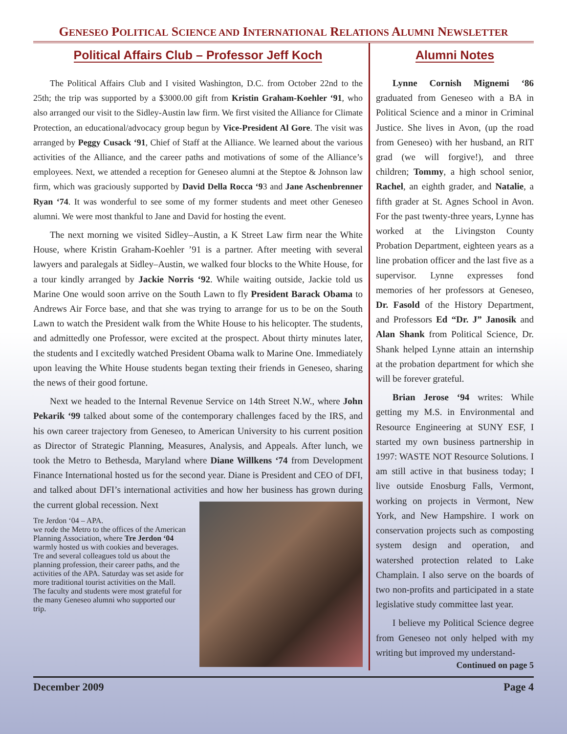GENESEO POLITICAL SCIENCE AND INTERNATIONAL RELATIONS ALUMNI NEWSLETTER
Political Affairs Club – Professor Jeff Koch
The Political Affairs Club and I visited Washington, D.C. from October 22nd to the 25th; the trip was supported by a $3000.00 gift from Kristin Graham-Koehler ‘91, who also arranged our visit to the Sidley-Austin law firm. We first visited the Alliance for Climate Protection, an educational/advocacy group begun by Vice-President Al Gore. The visit was arranged by Peggy Cusack ‘91, Chief of Staff at the Alliance. We learned about the various activities of the Alliance, and the career paths and motivations of some of the Alliance’s employees. Next, we attended a reception for Geneseo alumni at the Steptoe & Johnson law firm, which was graciously supported by David Della Rocca ‘93 and Jane Aschenbrenner Ryan ‘74. It was wonderful to see some of my former students and meet other Geneseo alumni. We were most thankful to Jane and David for hosting the event.
The next morning we visited Sidley–Austin, a K Street Law firm near the White House, where Kristin Graham-Koehler ’91 is a partner. After meeting with several lawyers and paralegals at Sidley–Austin, we walked four blocks to the White House, for a tour kindly arranged by Jackie Norris ‘92. While waiting outside, Jackie told us Marine One would soon arrive on the South Lawn to fly President Barack Obama to Andrews Air Force base, and that she was trying to arrange for us to be on the South Lawn to watch the President walk from the White House to his helicopter. The students, and admittedly one Professor, were excited at the prospect. About thirty minutes later, the students and I excitedly watched President Obama walk to Marine One. Immediately upon leaving the White House students began texting their friends in Geneseo, sharing the news of their good fortune.
Next we headed to the Internal Revenue Service on 14th Street N.W., where John Pekarik ‘99 talked about some of the contemporary challenges faced by the IRS, and his own career trajectory from Geneseo, to American University to his current position as Director of Strategic Planning, Measures, Analysis, and Appeals. After lunch, we took the Metro to Bethesda, Maryland where Diane Willkens ‘74 from Development Finance International hosted us for the second year. Diane is President and CEO of DFI, and talked about DFI’s international activities and how her business has grown during the current global recession. Next
Tre Jerdon ‘04 – APA.
we rode the Metro to the offices of the American Planning Association, where Tre Jerdon ‘04 warmly hosted us with cookies and beverages. Tre and several colleagues told us about the planning profession, their career paths, and the activities of the APA. Saturday was set aside for more traditional tourist activities on the Mall. The faculty and students were most grateful for the many Geneseo alumni who supported our trip.
Alumni Notes
Lynne Cornish Mignemi ‘86 graduated from Geneseo with a BA in Political Science and a minor in Criminal Justice. She lives in Avon, (up the road from Geneseo) with her husband, an RIT grad (we will forgive!), and three children; Tommy, a high school senior, Rachel, an eighth grader, and Natalie, a fifth grader at St. Agnes School in Avon. For the past twenty-three years, Lynne has worked at the Livingston County Probation Department, eighteen years as a line probation officer and the last five as a supervisor. Lynne expresses fond memories of her professors at Geneseo, Dr. Fasold of the History Department, and Professors Ed “Dr. J” Janosik and Alan Shank from Political Science, Dr. Shank helped Lynne attain an internship at the probation department for which she will be forever grateful.
Brian Jerose ‘94 writes: While getting my M.S. in Environmental and Resource Engineering at SUNY ESF, I started my own business partnership in 1997: WASTE NOT Resource Solutions. I am still active in that business today; I live outside Enosburg Falls, Vermont, working on projects in Vermont, New York, and New Hampshire. I work on conservation projects such as composting system design and operation, and watershed protection related to Lake Champlain. I also serve on the boards of two non-profits and participated in a state legislative study committee last year.
I believe my Political Science degree from Geneseo not only helped with my writing but improved my understand-
Continued on page 5
December 2009 Page 4